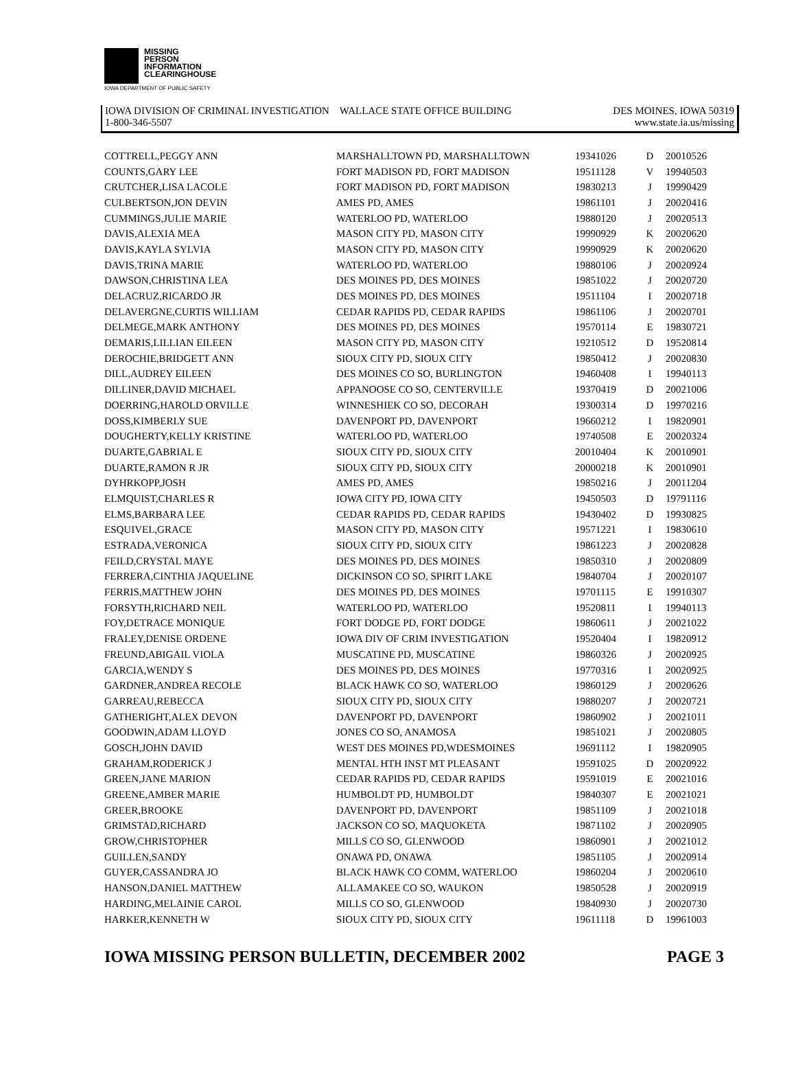MISSING
PERSON
INFORMATION
CLEARINGHOUSE
IOWA DEPARTMENT OF PUBLIC SAFETY
IOWA DIVISION OF CRIMINAL INVESTIGATION WALLACE STATE OFFICE BUILDING DES MOINES, IOWA 50319
1-800-346-5507 www.state.ia.us/missing
| COTTRELL,PEGGY ANN | MARSHALLTOWN PD, MARSHALLTOWN | 19341026 | D | 20010526 |
| COUNTS,GARY LEE | FORT MADISON PD, FORT MADISON | 19511128 | V | 19940503 |
| CRUTCHER,LISA LACOLE | FORT MADISON PD, FORT MADISON | 19830213 | J | 19990429 |
| CULBERTSON,JON DEVIN | AMES PD, AMES | 19861101 | J | 20020416 |
| CUMMINGS,JULIE MARIE | WATERLOO PD, WATERLOO | 19880120 | J | 20020513 |
| DAVIS,ALEXIA MEA | MASON CITY PD, MASON CITY | 19990929 | K | 20020620 |
| DAVIS,KAYLA SYLVIA | MASON CITY PD, MASON CITY | 19990929 | K | 20020620 |
| DAVIS,TRINA MARIE | WATERLOO PD, WATERLOO | 19880106 | J | 20020924 |
| DAWSON,CHRISTINA LEA | DES MOINES PD, DES MOINES | 19851022 | J | 20020720 |
| DELACRUZ,RICARDO JR | DES MOINES PD, DES MOINES | 19511104 | I | 20020718 |
| DELAVERGNE,CURTIS WILLIAM | CEDAR RAPIDS PD, CEDAR RAPIDS | 19861106 | J | 20020701 |
| DELMEGE,MARK ANTHONY | DES MOINES PD, DES MOINES | 19570114 | E | 19830721 |
| DEMARIS,LILLIAN EILEEN | MASON CITY PD, MASON CITY | 19210512 | D | 19520814 |
| DEROCHIE,BRIDGETT ANN | SIOUX CITY PD, SIOUX CITY | 19850412 | J | 20020830 |
| DILL,AUDREY EILEEN | DES MOINES CO SO, BURLINGTON | 19460408 | I | 19940113 |
| DILLINER,DAVID MICHAEL | APPANOOSE CO SO, CENTERVILLE | 19370419 | D | 20021006 |
| DOERRING,HAROLD ORVILLE | WINNESHIEK CO SO, DECORAH | 19300314 | D | 19970216 |
| DOSS,KIMBERLY SUE | DAVENPORT PD, DAVENPORT | 19660212 | I | 19820901 |
| DOUGHERTY,KELLY KRISTINE | WATERLOO PD, WATERLOO | 19740508 | E | 20020324 |
| DUARTE,GABRIAL E | SIOUX CITY PD, SIOUX CITY | 20010404 | K | 20010901 |
| DUARTE,RAMON R JR | SIOUX CITY PD, SIOUX CITY | 20000218 | K | 20010901 |
| DYHRKOPP,JOSH | AMES PD, AMES | 19850216 | J | 20011204 |
| ELMQUIST,CHARLES R | IOWA CITY PD, IOWA CITY | 19450503 | D | 19791116 |
| ELMS,BARBARA LEE | CEDAR RAPIDS PD, CEDAR RAPIDS | 19430402 | D | 19930825 |
| ESQUIVEL,GRACE | MASON CITY PD, MASON CITY | 19571221 | I | 19830610 |
| ESTRADA,VERONICA | SIOUX CITY PD, SIOUX CITY | 19861223 | J | 20020828 |
| FEILD,CRYSTAL MAYE | DES MOINES PD, DES MOINES | 19850310 | J | 20020809 |
| FERRERA,CINTHIA JAQUELINE | DICKINSON CO SO, SPIRIT LAKE | 19840704 | J | 20020107 |
| FERRIS,MATTHEW JOHN | DES MOINES PD, DES MOINES | 19701115 | E | 19910307 |
| FORSYTH,RICHARD NEIL | WATERLOO PD, WATERLOO | 19520811 | I | 19940113 |
| FOY,DETRACE MONIQUE | FORT DODGE PD, FORT DODGE | 19860611 | J | 20021022 |
| FRALEY,DENISE ORDENE | IOWA DIV OF CRIM INVESTIGATION | 19520404 | I | 19820912 |
| FREUND,ABIGAIL VIOLA | MUSCATINE PD, MUSCATINE | 19860326 | J | 20020925 |
| GARCIA,WENDY S | DES MOINES PD, DES MOINES | 19770316 | I | 20020925 |
| GARDNER,ANDREA RECOLE | BLACK HAWK CO SO, WATERLOO | 19860129 | J | 20020626 |
| GARREAU,REBECCA | SIOUX CITY PD, SIOUX CITY | 19880207 | J | 20020721 |
| GATHERIGHT,ALEX DEVON | DAVENPORT PD, DAVENPORT | 19860902 | J | 20021011 |
| GOODWIN,ADAM LLOYD | JONES CO SO, ANAMOSA | 19851021 | J | 20020805 |
| GOSCH,JOHN DAVID | WEST DES MOINES PD,WDESMOINES | 19691112 | I | 19820905 |
| GRAHAM,RODERICK J | MENTAL HTH INST MT PLEASANT | 19591025 | D | 20020922 |
| GREEN,JANE MARION | CEDAR RAPIDS PD, CEDAR RAPIDS | 19591019 | E | 20021016 |
| GREENE,AMBER MARIE | HUMBOLDT PD, HUMBOLDT | 19840307 | E | 20021021 |
| GREER,BROOKE | DAVENPORT PD, DAVENPORT | 19851109 | J | 20021018 |
| GRIMSTAD,RICHARD | JACKSON CO SO, MAQUOKETA | 19871102 | J | 20020905 |
| GROW,CHRISTOPHER | MILLS CO SO, GLENWOOD | 19860901 | J | 20021012 |
| GUILLEN,SANDY | ONAWA PD, ONAWA | 19851105 | J | 20020914 |
| GUYER,CASSANDRA JO | BLACK HAWK CO COMM, WATERLOO | 19860204 | J | 20020610 |
| HANSON,DANIEL MATTHEW | ALLAMAKEE CO SO, WAUKON | 19850528 | J | 20020919 |
| HARDING,MELAINIE CAROL | MILLS CO SO, GLENWOOD | 19840930 | J | 20020730 |
| HARKER,KENNETH W | SIOUX CITY PD, SIOUX CITY | 19611118 | D | 19961003 |
IOWA MISSING PERSON BULLETIN, DECEMBER 2002 PAGE 3